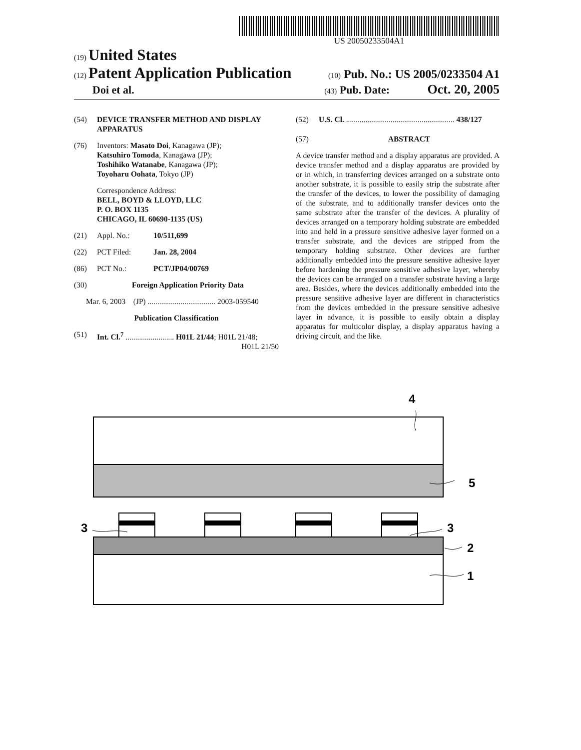US 20050233504A1
(19) United States
(12) Patent Application Publication
(10) Pub. No.: US 2005/0233504 A1
Doi et al.
(43) Pub. Date: Oct. 20, 2005
(54) DEVICE TRANSFER METHOD AND DISPLAY APPARATUS
(76) Inventors: Masato Doi, Kanagawa (JP);
Katsuhiro Tomoda, Kanagawa (JP);
Toshihiko Watanabe, Kanagawa (JP);
Toyoharu Oohata, Tokyo (JP)
Correspondence Address:
BELL, BOYD & LLOYD, LLC
P. O. BOX 1135
CHICAGO, IL 60690-1135 (US)
(21) Appl. No.: 10/511,699
(22) PCT Filed: Jan. 28, 2004
(86) PCT No.: PCT/JP04/00769
(30) Foreign Application Priority Data
Mar. 6, 2003 (JP) ................................... 2003-059540
Publication Classification
(51) Int. Cl.<sup>7</sup> ......................... H01L 21/44; H01L 21/48;
H01L 21/50
(52) U.S. Cl. ........................................................ 438/127
(57) ABSTRACT
A device transfer method and a display apparatus are provided. A device transfer method and a display apparatus are provided by or in which, in transferring devices arranged on a substrate onto another substrate, it is possible to easily strip the substrate after the transfer of the devices, to lower the possibility of damaging of the substrate, and to additionally transfer devices onto the same substrate after the transfer of the devices. A plurality of devices arranged on a temporary holding substrate are embedded into and held in a pressure sensitive adhesive layer formed on a transfer substrate, and the devices are stripped from the temporary holding substrate. Other devices are further additionally embedded into the pressure sensitive adhesive layer before hardening the pressure sensitive adhesive layer, whereby the devices can be arranged on a transfer substrate having a large area. Besides, where the devices additionally embedded into the pressure sensitive adhesive layer are different in characteristics from the devices embedded in the pressure sensitive adhesive layer in advance, it is possible to easily obtain a display apparatus for multicolor display, a display apparatus having a driving circuit, and the like.
4
5
3
3
2
1